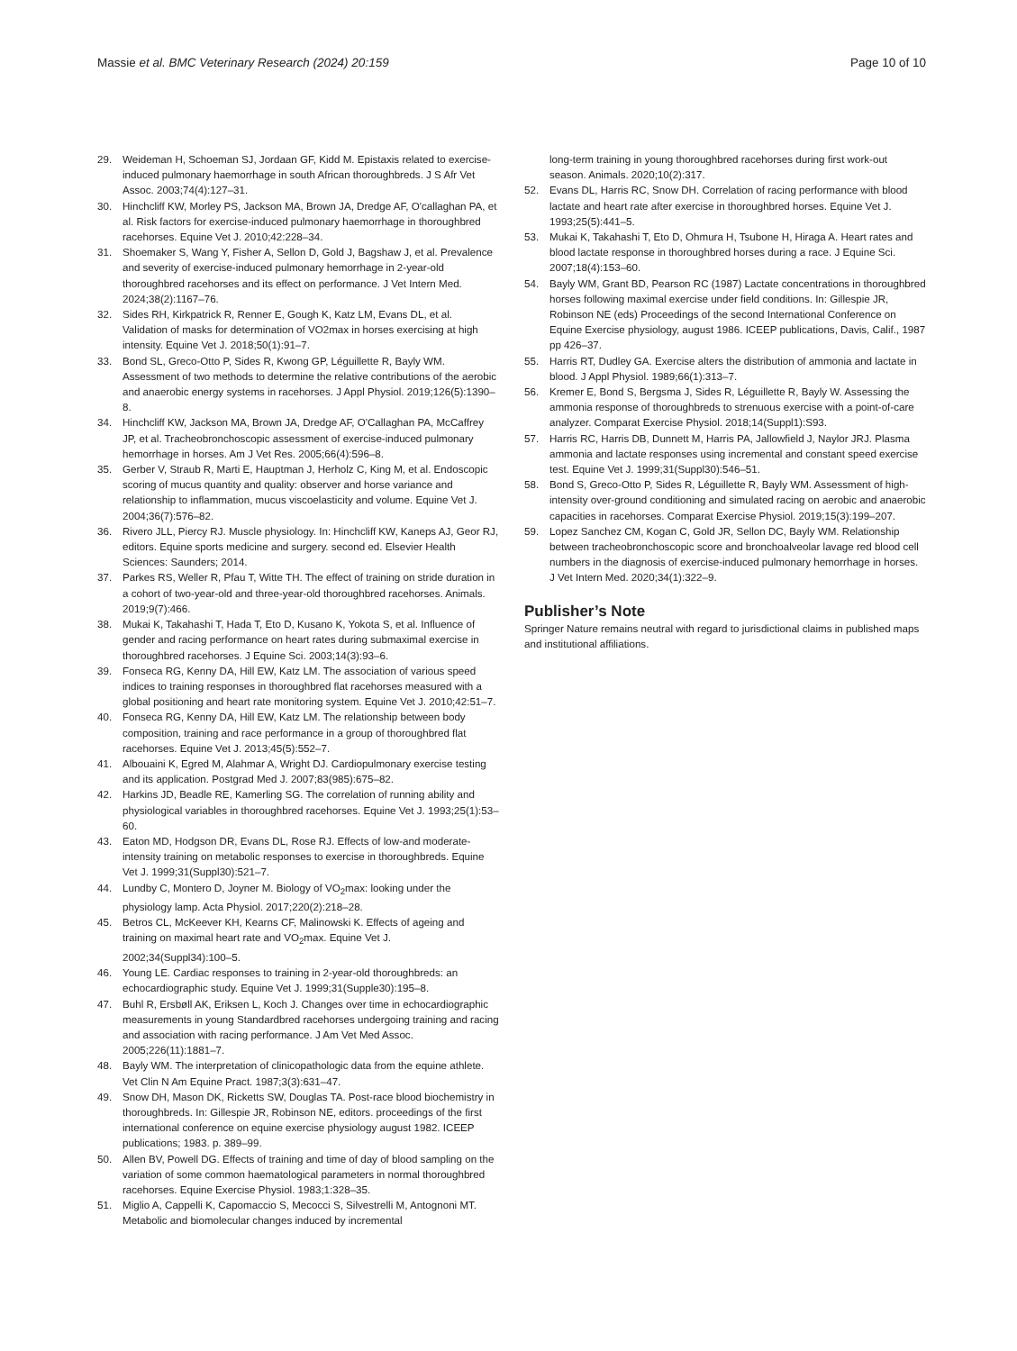Massie et al. BMC Veterinary Research (2024) 20:159
Page 10 of 10
29. Weideman H, Schoeman SJ, Jordaan GF, Kidd M. Epistaxis related to exercise-induced pulmonary haemorrhage in south African thoroughbreds. J S Afr Vet Assoc. 2003;74(4):127–31.
30. Hinchcliff KW, Morley PS, Jackson MA, Brown JA, Dredge AF, O'callaghan PA, et al. Risk factors for exercise-induced pulmonary haemorrhage in thoroughbred racehorses. Equine Vet J. 2010;42:228–34.
31. Shoemaker S, Wang Y, Fisher A, Sellon D, Gold J, Bagshaw J, et al. Prevalence and severity of exercise-induced pulmonary hemorrhage in 2-year-old thoroughbred racehorses and its effect on performance. J Vet Intern Med. 2024;38(2):1167–76.
32. Sides RH, Kirkpatrick R, Renner E, Gough K, Katz LM, Evans DL, et al. Validation of masks for determination of VO2max in horses exercising at high intensity. Equine Vet J. 2018;50(1):91–7.
33. Bond SL, Greco-Otto P, Sides R, Kwong GP, Léguillette R, Bayly WM. Assessment of two methods to determine the relative contributions of the aerobic and anaerobic energy systems in racehorses. J Appl Physiol. 2019;126(5):1390–8.
34. Hinchcliff KW, Jackson MA, Brown JA, Dredge AF, O'Callaghan PA, McCaffrey JP, et al. Tracheobronchoscopic assessment of exercise-induced pulmonary hemorrhage in horses. Am J Vet Res. 2005;66(4):596–8.
35. Gerber V, Straub R, Marti E, Hauptman J, Herholz C, King M, et al. Endoscopic scoring of mucus quantity and quality: observer and horse variance and relationship to inflammation, mucus viscoelasticity and volume. Equine Vet J. 2004;36(7):576–82.
36. Rivero JLL, Piercy RJ. Muscle physiology. In: Hinchcliff KW, Kaneps AJ, Geor RJ, editors. Equine sports medicine and surgery. second ed. Elsevier Health Sciences: Saunders; 2014.
37. Parkes RS, Weller R, Pfau T, Witte TH. The effect of training on stride duration in a cohort of two-year-old and three-year-old thoroughbred racehorses. Animals. 2019;9(7):466.
38. Mukai K, Takahashi T, Hada T, Eto D, Kusano K, Yokota S, et al. Influence of gender and racing performance on heart rates during submaximal exercise in thoroughbred racehorses. J Equine Sci. 2003;14(3):93–6.
39. Fonseca RG, Kenny DA, Hill EW, Katz LM. The association of various speed indices to training responses in thoroughbred flat racehorses measured with a global positioning and heart rate monitoring system. Equine Vet J. 2010;42:51–7.
40. Fonseca RG, Kenny DA, Hill EW, Katz LM. The relationship between body composition, training and race performance in a group of thoroughbred flat racehorses. Equine Vet J. 2013;45(5):552–7.
41. Albouaini K, Egred M, Alahmar A, Wright DJ. Cardiopulmonary exercise testing and its application. Postgrad Med J. 2007;83(985):675–82.
42. Harkins JD, Beadle RE, Kamerling SG. The correlation of running ability and physiological variables in thoroughbred racehorses. Equine Vet J. 1993;25(1):53–60.
43. Eaton MD, Hodgson DR, Evans DL, Rose RJ. Effects of low-and moderate-intensity training on metabolic responses to exercise in thoroughbreds. Equine Vet J. 1999;31(Suppl30):521–7.
44. Lundby C, Montero D, Joyner M. Biology of VO<sub>2</sub>max: looking under the physiology lamp. Acta Physiol. 2017;220(2):218–28.
45. Betros CL, McKeever KH, Kearns CF, Malinowski K. Effects of ageing and training on maximal heart rate and VO<sub>2</sub>max. Equine Vet J. 2002;34(Suppl34):100–5.
46. Young LE. Cardiac responses to training in 2-year-old thoroughbreds: an echocardiographic study. Equine Vet J. 1999;31(Supple30):195–8.
47. Buhl R, Ersbøll AK, Eriksen L, Koch J. Changes over time in echocardiographic measurements in young Standardbred racehorses undergoing training and racing and association with racing performance. J Am Vet Med Assoc. 2005;226(11):1881–7.
48. Bayly WM. The interpretation of clinicopathologic data from the equine athlete. Vet Clin N Am Equine Pract. 1987;3(3):631–47.
49. Snow DH, Mason DK, Ricketts SW, Douglas TA. Post-race blood biochemistry in thoroughbreds. In: Gillespie JR, Robinson NE, editors. proceedings of the first international conference on equine exercise physiology august 1982. ICEEP publications; 1983. p. 389–99.
50. Allen BV, Powell DG. Effects of training and time of day of blood sampling on the variation of some common haematological parameters in normal thoroughbred racehorses. Equine Exercise Physiol. 1983;1:328–35.
51. Miglio A, Cappelli K, Capomaccio S, Mecocci S, Silvestrelli M, Antognoni MT. Metabolic and biomolecular changes induced by incremental
long-term training in young thoroughbred racehorses during first work-out season. Animals. 2020;10(2):317.
52. Evans DL, Harris RC, Snow DH. Correlation of racing performance with blood lactate and heart rate after exercise in thoroughbred horses. Equine Vet J. 1993;25(5):441–5.
53. Mukai K, Takahashi T, Eto D, Ohmura H, Tsubone H, Hiraga A. Heart rates and blood lactate response in thoroughbred horses during a race. J Equine Sci. 2007;18(4):153–60.
54. Bayly WM, Grant BD, Pearson RC (1987) Lactate concentrations in thoroughbred horses following maximal exercise under field conditions. In: Gillespie JR, Robinson NE (eds) Proceedings of the second International Conference on Equine Exercise physiology, august 1986. ICEEP publications, Davis, Calif., 1987 pp 426–37.
55. Harris RT, Dudley GA. Exercise alters the distribution of ammonia and lactate in blood. J Appl Physiol. 1989;66(1):313–7.
56. Kremer E, Bond S, Bergsma J, Sides R, Léguillette R, Bayly W. Assessing the ammonia response of thoroughbreds to strenuous exercise with a point-of-care analyzer. Comparat Exercise Physiol. 2018;14(Suppl1):S93.
57. Harris RC, Harris DB, Dunnett M, Harris PA, Jallowfield J, Naylor JRJ. Plasma ammonia and lactate responses using incremental and constant speed exercise test. Equine Vet J. 1999;31(Suppl30):546–51.
58. Bond S, Greco-Otto P, Sides R, Léguillette R, Bayly WM. Assessment of high-intensity over-ground conditioning and simulated racing on aerobic and anaerobic capacities in racehorses. Comparat Exercise Physiol. 2019;15(3):199–207.
59. Lopez Sanchez CM, Kogan C, Gold JR, Sellon DC, Bayly WM. Relationship between tracheobronchoscopic score and bronchoalveolar lavage red blood cell numbers in the diagnosis of exercise-induced pulmonary hemorrhage in horses. J Vet Intern Med. 2020;34(1):322–9.
Publisher’s Note
Springer Nature remains neutral with regard to jurisdictional claims in published maps and institutional affiliations.